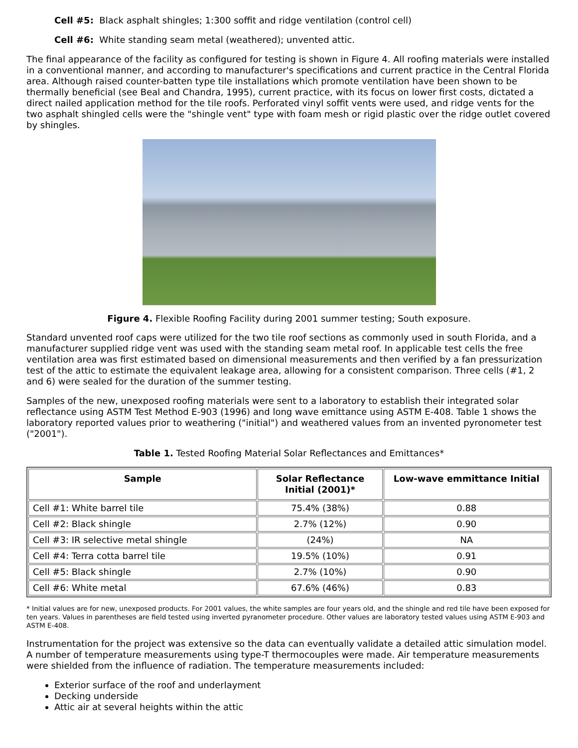Cell #5: Black asphalt shingles; 1:300 soffit and ridge ventilation (control cell)
Cell #6: White standing seam metal (weathered); unvented attic.
The final appearance of the facility as configured for testing is shown in Figure 4. All roofing materials were installed in a conventional manner, and according to manufacturer's specifications and current practice in the Central Florida area. Although raised counter-batten type tile installations which promote ventilation have been shown to be thermally beneficial (see Beal and Chandra, 1995), current practice, with its focus on lower first costs, dictated a direct nailed application method for the tile roofs. Perforated vinyl soffit vents were used, and ridge vents for the two asphalt shingled cells were the "shingle vent" type with foam mesh or rigid plastic over the ridge outlet covered by shingles.
Figure 4. Flexible Roofing Facility during 2001 summer testing; South exposure.
Standard unvented roof caps were utilized for the two tile roof sections as commonly used in south Florida, and a manufacturer supplied ridge vent was used with the standing seam metal roof. In applicable test cells the free ventilation area was first estimated based on dimensional measurements and then verified by a fan pressurization test of the attic to estimate the equivalent leakage area, allowing for a consistent comparison. Three cells (#1, 2 and 6) were sealed for the duration of the summer testing.
Samples of the new, unexposed roofing materials were sent to a laboratory to establish their integrated solar reflectance using ASTM Test Method E-903 (1996) and long wave emittance using ASTM E-408. Table 1 shows the laboratory reported values prior to weathering ("initial") and weathered values from an invented pyronometer test ("2001").
Table 1. Tested Roofing Material Solar Reflectances and Emittances*
| Sample | Solar Reflectance Initial (2001)* | Low-wave emmittance Initial |
| --- | --- | --- |
| Cell #1: White barrel tile | 75.4% (38%) | 0.88 |
| Cell #2: Black shingle | 2.7% (12%) | 0.90 |
| Cell #3: IR selective metal shingle | (24%) | NA |
| Cell #4: Terra cotta barrel tile | 19.5% (10%) | 0.91 |
| Cell #5: Black shingle | 2.7% (10%) | 0.90 |
| Cell #6: White metal | 67.6% (46%) | 0.83 |
* Initial values are for new, unexposed products. For 2001 values, the white samples are four years old, and the shingle and red tile have been exposed for ten years. Values in parentheses are field tested using inverted pyranometer procedure. Other values are laboratory tested values using ASTM E-903 and ASTM E-408.
Instrumentation for the project was extensive so the data can eventually validate a detailed attic simulation model. A number of temperature measurements using type-T thermocouples were made. Air temperature measurements were shielded from the influence of radiation. The temperature measurements included:
Exterior surface of the roof and underlayment
Decking underside
Attic air at several heights within the attic